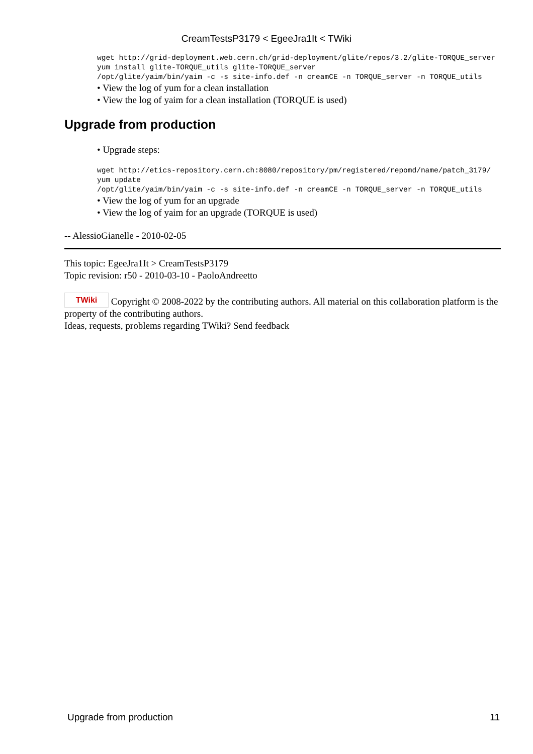CreamTestsP3179 < EgeeJra1It < TWiki
wget http://grid-deployment.web.cern.ch/grid-deployment/glite/repos/3.2/glite-TORQUE_server
yum install glite-TORQUE_utils glite-TORQUE_server
/opt/glite/yaim/bin/yaim -c -s site-info.def -n creamCE -n TORQUE_server -n TORQUE_utils
• View the log of yum for a clean installation
• View the log of yaim for a clean installation (TORQUE is used)
Upgrade from production
• Upgrade steps:
wget http://etics-repository.cern.ch:8080/repository/pm/registered/repomd/name/patch_3179/
yum update
/opt/glite/yaim/bin/yaim -c -s site-info.def -n creamCE -n TORQUE_server -n TORQUE_utils
• View the log of yum for an upgrade
• View the log of yaim for an upgrade (TORQUE is used)
-- AlessioGianelle - 2010-02-05
This topic: EgeeJra1It > CreamTestsP3179
Topic revision: r50 - 2010-03-10 - PaoloAndreetto
TWiki Copyright © 2008-2022 by the contributing authors. All material on this collaboration platform is the property of the contributing authors.
Ideas, requests, problems regarding TWiki? Send feedback
Upgrade from production 11